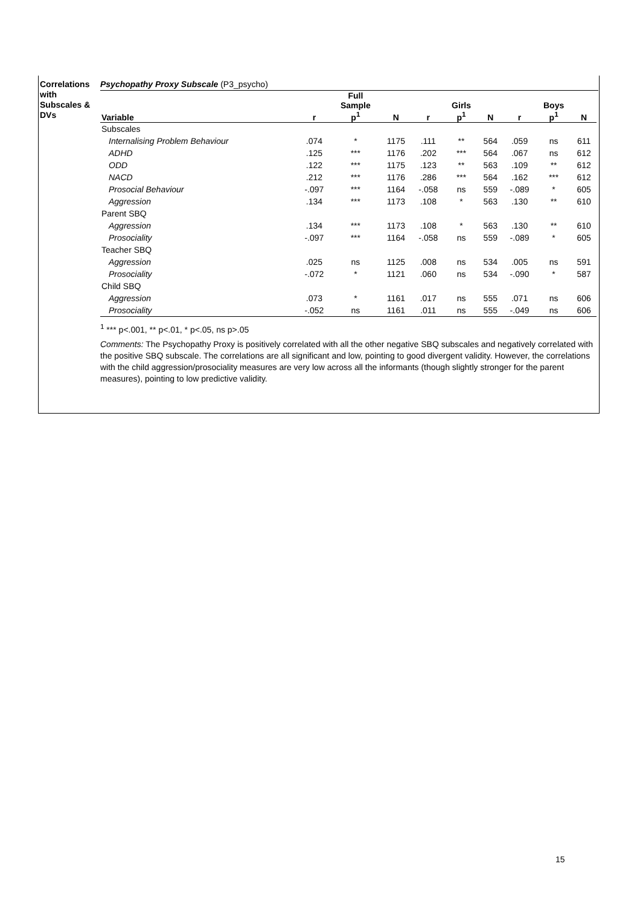Correlations with Subscales & DVs
Psychopathy Proxy Subscale (P3_psycho)
| Variable | r | Full Sample p<sup>1</sup> | N | r | Girls p<sup>1</sup> | N | r | Boys p<sup>1</sup> | N |
| --- | --- | --- | --- | --- | --- | --- | --- | --- | --- |
| Subscales | | | | | | | | | |
| Internalising Problem Behaviour | .074 | * | 1175 | .111 | ** | 564 | .059 | ns | 611 |
| ADHD | .125 | *** | 1176 | .202 | *** | 564 | .067 | ns | 612 |
| ODD | .122 | *** | 1175 | .123 | ** | 563 | .109 | ** | 612 |
| NACD | .212 | *** | 1176 | .286 | *** | 564 | .162 | *** | 612 |
| Prosocial Behaviour | -.097 | *** | 1164 | -.058 | ns | 559 | -.089 | * | 605 |
| Aggression | .134 | *** | 1173 | .108 | * | 563 | .130 | ** | 610 |
| Parent SBQ | | | | | | | | | |
| Aggression | .134 | *** | 1173 | .108 | * | 563 | .130 | ** | 610 |
| Prosociality | -.097 | *** | 1164 | -.058 | ns | 559 | -.089 | * | 605 |
| Teacher SBQ | | | | | | | | | |
| Aggression | .025 | ns | 1125 | .008 | ns | 534 | .005 | ns | 591 |
| Prosociality | -.072 | * | 1121 | .060 | ns | 534 | -.090 | * | 587 |
| Child SBQ | | | | | | | | | |
| Aggression | .073 | * | 1161 | .017 | ns | 555 | .071 | ns | 606 |
| Prosociality | -.052 | ns | 1161 | .011 | ns | 555 | -.049 | ns | 606 |
<sup>1</sup> *** p<.001, ** p<.01, * p<.05, ns p>.05
Comments: The Psychopathy Proxy is positively correlated with all the other negative SBQ subscales and negatively correlated with the positive SBQ subscale. The correlations are all significant and low, pointing to good divergent validity. However, the correlations with the child aggression/prosociality measures are very low across all the informants (though slightly stronger for the parent measures), pointing to low predictive validity.
15